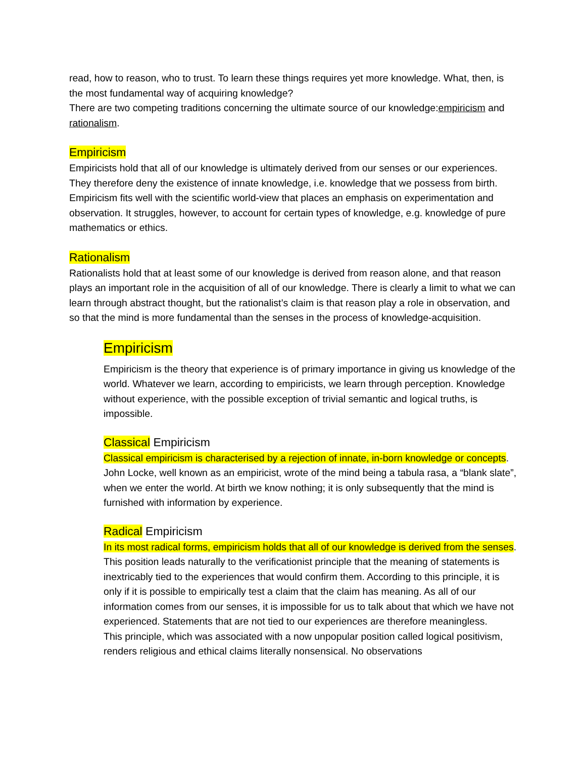read, how to reason, who to trust. To learn these things requires yet more knowledge. What, then, is the most fundamental way of acquiring knowledge?
There are two competing traditions concerning the ultimate source of our knowledge:empiricism and rationalism.
Empiricism
Empiricists hold that all of our knowledge is ultimately derived from our senses or our experiences. They therefore deny the existence of innate knowledge, i.e. knowledge that we possess from birth. Empiricism fits well with the scientific world-view that places an emphasis on experimentation and observation. It struggles, however, to account for certain types of knowledge, e.g. knowledge of pure mathematics or ethics.
Rationalism
Rationalists hold that at least some of our knowledge is derived from reason alone, and that reason plays an important role in the acquisition of all of our knowledge. There is clearly a limit to what we can learn through abstract thought, but the rationalist’s claim is that reason play a role in observation, and so that the mind is more fundamental than the senses in the process of knowledge-acquisition.
Empiricism
Empiricism is the theory that experience is of primary importance in giving us knowledge of the world. Whatever we learn, according to empiricists, we learn through perception. Knowledge without experience, with the possible exception of trivial semantic and logical truths, is impossible.
Classical Empiricism
Classical empiricism is characterised by a rejection of innate, in-born knowledge or concepts. John Locke, well known as an empiricist, wrote of the mind being a tabula rasa, a “blank slate”, when we enter the world. At birth we know nothing; it is only subsequently that the mind is furnished with information by experience.
Radical Empiricism
In its most radical forms, empiricism holds that all of our knowledge is derived from the senses. This position leads naturally to the verificationist principle that the meaning of statements is inextricably tied to the experiences that would confirm them. According to this principle, it is only if it is possible to empirically test a claim that the claim has meaning. As all of our information comes from our senses, it is impossible for us to talk about that which we have not experienced. Statements that are not tied to our experiences are therefore meaningless.
This principle, which was associated with a now unpopular position called logical positivism, renders religious and ethical claims literally nonsensical. No observations